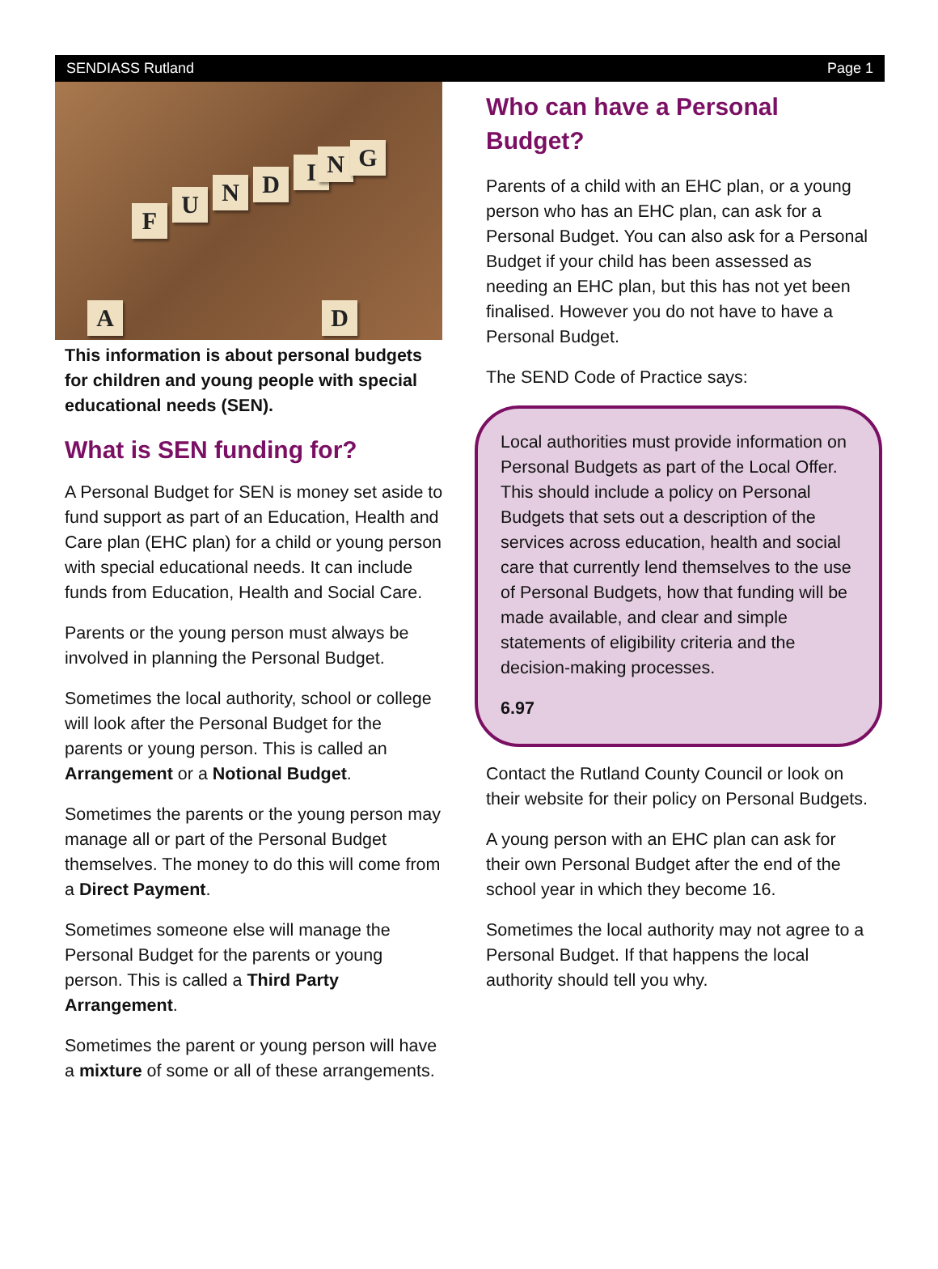SENDIASS Rutland Page 1
F
U N D I N G
A D
This information is about personal budgets for children and young people with special educational needs (SEN).
What is SEN funding for?
A Personal Budget for SEN is money set aside to fund support as part of an Education, Health and Care plan (EHC plan) for a child or young person with special educational needs. It can include funds from Education, Health and Social Care.
Parents or the young person must always be involved in planning the Personal Budget.
Sometimes the local authority, school or college will look after the Personal Budget for the parents or young person. This is called an Arrangement or a Notional Budget.
Sometimes the parents or the young person may manage all or part of the Personal Budget themselves. The money to do this will come from a Direct Payment.
Sometimes someone else will manage the Personal Budget for the parents or young person. This is called a Third Party Arrangement.
Sometimes the parent or young person will have a mixture of some or all of these arrangements.
Who can have a Personal Budget?
Parents of a child with an EHC plan, or a young person who has an EHC plan, can ask for a Personal Budget. You can also ask for a Personal Budget if your child has been assessed as needing an EHC plan, but this has not yet been finalised. However you do not have to have a Personal Budget.
The SEND Code of Practice says:
Local authorities must provide information on Personal Budgets as part of the Local Offer. This should include a policy on Personal Budgets that sets out a description of the services across education, health and social care that currently lend themselves to the use of Personal Budgets, how that funding will be made available, and clear and simple statements of eligibility criteria and the decision-making processes.
6.97
Contact the Rutland County Council or look on their website for their policy on Personal Budgets.
A young person with an EHC plan can ask for their own Personal Budget after the end of the school year in which they become 16.
Sometimes the local authority may not agree to a Personal Budget. If that happens the local authority should tell you why.